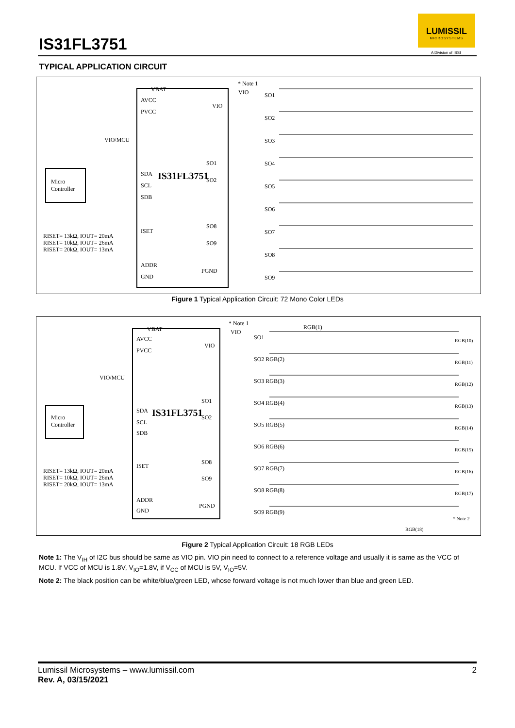LUMISSIL
MICROSYSTEMS
A Division of ISSI
IS31FL3751
TYPICAL APPLICATION CIRCUIT
VBAT
AVCC
PVCC
VIO
VIO
* Note 1
VIO/MCU
Micro
Controller
SDA IS31FL3751
SCL
SDB
ISET
ADDR
GND
PGND
SO1
SO2
SO8
SO9
RISET= 13kΩ, IOUT= 20mA
RISET= 10kΩ, IOUT= 26mA
RISET= 20kΩ, IOUT= 13mA
SO1
SO2
SO3
SO4
SO5
SO6
SO7
SO8
SO9
Figure 1 Typical Application Circuit: 72 Mono Color LEDs
VBAT
AVCC
PVCC
VIO
VIO
* Note 1
VIO/MCU
Micro
Controller
SDA IS31FL3751
SCL
SDB
ISET
ADDR
GND
PGND
SO1
SO2
SO8
SO9
RISET= 13kΩ, IOUT= 20mA
RISET= 10kΩ, IOUT= 26mA
RISET= 20kΩ, IOUT= 13mA
SO1
SO2 RGB(2)
SO3 RGB(3)
SO4 RGB(4)
SO5 RGB(5)
SO6 RGB(6)
SO7 RGB(7)
SO8 RGB(8)
SO9 RGB(9)
RGB(1)
RGB(10)
RGB(11)
RGB(12)
RGB(13)
RGB(14)
RGB(15)
RGB(16)
RGB(17)
RGB(18)
* Note 2
Figure 2 Typical Application Circuit: 18 RGB LEDs
Note 1: The V<sub>IH</sub> of I2C bus should be same as VIO pin. VIO pin need to connect to a reference voltage and usually it is same as the VCC of MCU. If VCC of MCU is 1.8V, V<sub>IO</sub>=1.8V, if V<sub>CC</sub> of MCU is 5V, V<sub>IO</sub>=5V.
Note 2: The black position can be white/blue/green LED, whose forward voltage is not much lower than blue and green LED.
2 Lumissil Microsystems – www.lumissil.com
Rev. A, 03/15/2021